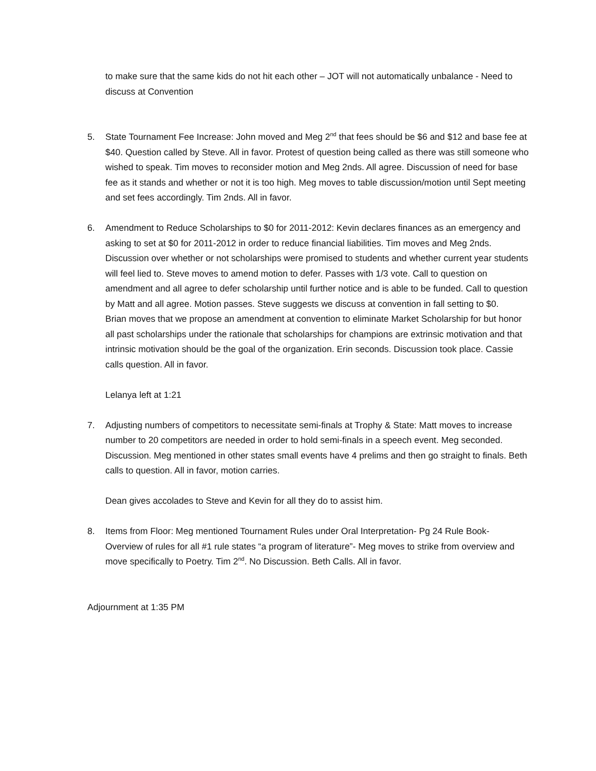to make sure that the same kids do not hit each other – JOT will not automatically unbalance - Need to discuss at Convention
5. State Tournament Fee Increase: John moved and Meg 2<sup>nd</sup> that fees should be $6 and $12 and base fee at $40. Question called by Steve. All in favor. Protest of question being called as there was still someone who wished to speak. Tim moves to reconsider motion and Meg 2nds. All agree. Discussion of need for base fee as it stands and whether or not it is too high. Meg moves to table discussion/motion until Sept meeting and set fees accordingly. Tim 2nds. All in favor.
6. Amendment to Reduce Scholarships to $0 for 2011-2012: Kevin declares finances as an emergency and asking to set at $0 for 2011-2012 in order to reduce financial liabilities. Tim moves and Meg 2nds. Discussion over whether or not scholarships were promised to students and whether current year students will feel lied to. Steve moves to amend motion to defer. Passes with 1/3 vote. Call to question on amendment and all agree to defer scholarship until further notice and is able to be funded. Call to question by Matt and all agree. Motion passes. Steve suggests we discuss at convention in fall setting to $0.
Brian moves that we propose an amendment at convention to eliminate Market Scholarship for but honor all past scholarships under the rationale that scholarships for champions are extrinsic motivation and that intrinsic motivation should be the goal of the organization. Erin seconds. Discussion took place. Cassie calls question. All in favor.
Lelanya left at 1:21
7. Adjusting numbers of competitors to necessitate semi-finals at Trophy & State: Matt moves to increase number to 20 competitors are needed in order to hold semi-finals in a speech event. Meg seconded. Discussion. Meg mentioned in other states small events have 4 prelims and then go straight to finals. Beth calls to question. All in favor, motion carries.
Dean gives accolades to Steve and Kevin for all they do to assist him.
8. Items from Floor: Meg mentioned Tournament Rules under Oral Interpretation- Pg 24 Rule Book- Overview of rules for all #1 rule states “a program of literature”- Meg moves to strike from overview and move specifically to Poetry. Tim 2<sup>nd</sup>. No Discussion. Beth Calls. All in favor.
Adjournment at 1:35 PM